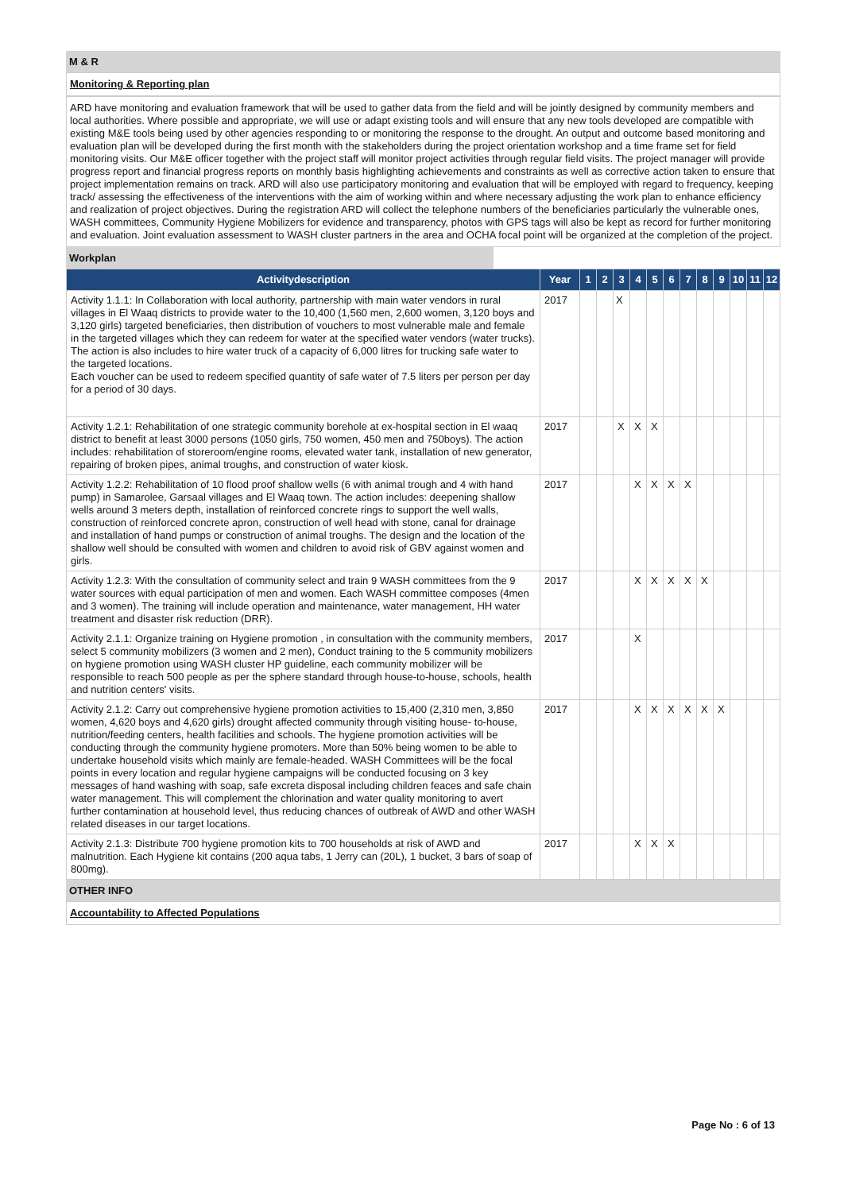M & R
Monitoring & Reporting plan
ARD have monitoring and evaluation framework that will be used to gather data from the field and will be jointly designed by community members and local authorities. Where possible and appropriate, we will use or adapt existing tools and will ensure that any new tools developed are compatible with existing M&E tools being used by other agencies responding to or monitoring the response to the drought. An output and outcome based monitoring and evaluation plan will be developed during the first month with the stakeholders during the project orientation workshop and a time frame set for field monitoring visits. Our M&E officer together with the project staff will monitor project activities through regular field visits. The project manager will provide progress report and financial progress reports on monthly basis highlighting achievements and constraints as well as corrective action taken to ensure that project implementation remains on track. ARD will also use participatory monitoring and evaluation that will be employed with regard to frequency, keeping track/ assessing the effectiveness of the interventions with the aim of working within and where necessary adjusting the work plan to enhance efficiency and realization of project objectives. During the registration ARD will collect the telephone numbers of the beneficiaries particularly the vulnerable ones, WASH committees, Community Hygiene Mobilizers for evidence and transparency, photos with GPS tags will also be kept as record for further monitoring and evaluation. Joint evaluation assessment to WASH cluster partners in the area and OCHA focal point will be organized at the completion of the project.
Workplan
| Activitydescription | Year | 1 | 2 | 3 | 4 | 5 | 6 | 7 | 8 | 9 | 10 | 11 | 12 |
| --- | --- | --- | --- | --- | --- | --- | --- | --- | --- | --- | --- | --- | --- |
| Activity 1.1.1: In Collaboration with local authority, partnership with main water vendors in rural villages in El Waaq districts to provide water to the 10,400 (1,560 men, 2,600 women, 3,120 boys and 3,120 girls) targeted beneficiaries, then distribution of vouchers to most vulnerable male and female in the targeted villages which they can redeem for water at the specified water vendors (water trucks). The action is also includes to hire water truck of a capacity of 6,000 litres for trucking safe water to the targeted locations. Each voucher can be used to redeem specified quantity of safe water of 7.5 liters per person per day for a period of 30 days. | 2017 | | | X | | | | | | | | | |
| Activity 1.2.1: Rehabilitation of one strategic community borehole at ex-hospital section in El waaq district to benefit at least 3000 persons (1050 girls, 750 women, 450 men and 750boys). The action includes: rehabilitation of storeroom/engine rooms, elevated water tank, installation of new generator, repairing of broken pipes, animal troughs, and construction of water kiosk. | 2017 | | | X | X | X | | | | | | | |
| Activity 1.2.2: Rehabilitation of 10 flood proof shallow wells (6 with animal trough and 4 with hand pump) in Samarolee, Garsaal villages and El Waaq town. The action includes: deepening shallow wells around 3 meters depth, installation of reinforced concrete rings to support the well walls, construction of reinforced concrete apron, construction of well head with stone, canal for drainage and installation of hand pumps or construction of animal troughs. The design and the location of the shallow well should be consulted with women and children to avoid risk of GBV against women and girls. | 2017 | | | | X | X | X | X | | | | | |
| Activity 1.2.3: With the consultation of community select and train 9 WASH committees from the 9 water sources with equal participation of men and women. Each WASH committee composes (4men and 3 women). The training will include operation and maintenance, water management, HH water treatment and disaster risk reduction (DRR). | 2017 | | | | X | X | X | X | X | | | | |
| Activity 2.1.1: Organize training on Hygiene promotion , in consultation with the community members, select 5 community mobilizers (3 women and 2 men), Conduct training to the 5 community mobilizers on hygiene promotion using WASH cluster HP guideline, each community mobilizer will be responsible to reach 500 people as per the sphere standard through house-to-house, schools, health and nutrition centers' visits. | 2017 | | | | X | | | | | | | | |
| Activity 2.1.2: Carry out comprehensive hygiene promotion activities to 15,400 (2,310 men, 3,850 women, 4,620 boys and 4,620 girls) drought affected community through visiting house- to-house, nutrition/feeding centers, health facilities and schools. The hygiene promotion activities will be conducting through the community hygiene promoters. More than 50% being women to be able to undertake household visits which mainly are female-headed. WASH Committees will be the focal points in every location and regular hygiene campaigns will be conducted focusing on 3 key messages of hand washing with soap, safe excreta disposal including children feaces and safe chain water management. This will complement the chlorination and water quality monitoring to avert further contamination at household level, thus reducing chances of outbreak of AWD and other WASH related diseases in our target locations. | 2017 | | | | X | X | X | X | X | X | | | |
| Activity 2.1.3: Distribute 700 hygiene promotion kits to 700 households at risk of AWD and malnutrition. Each Hygiene kit contains (200 aqua tabs, 1 Jerry can (20L), 1 bucket, 3 bars of soap of 800mg). | 2017 | | | | X | X | X | | | | | | |
OTHER INFO
Accountability to Affected Populations
Page No : 6 of 13